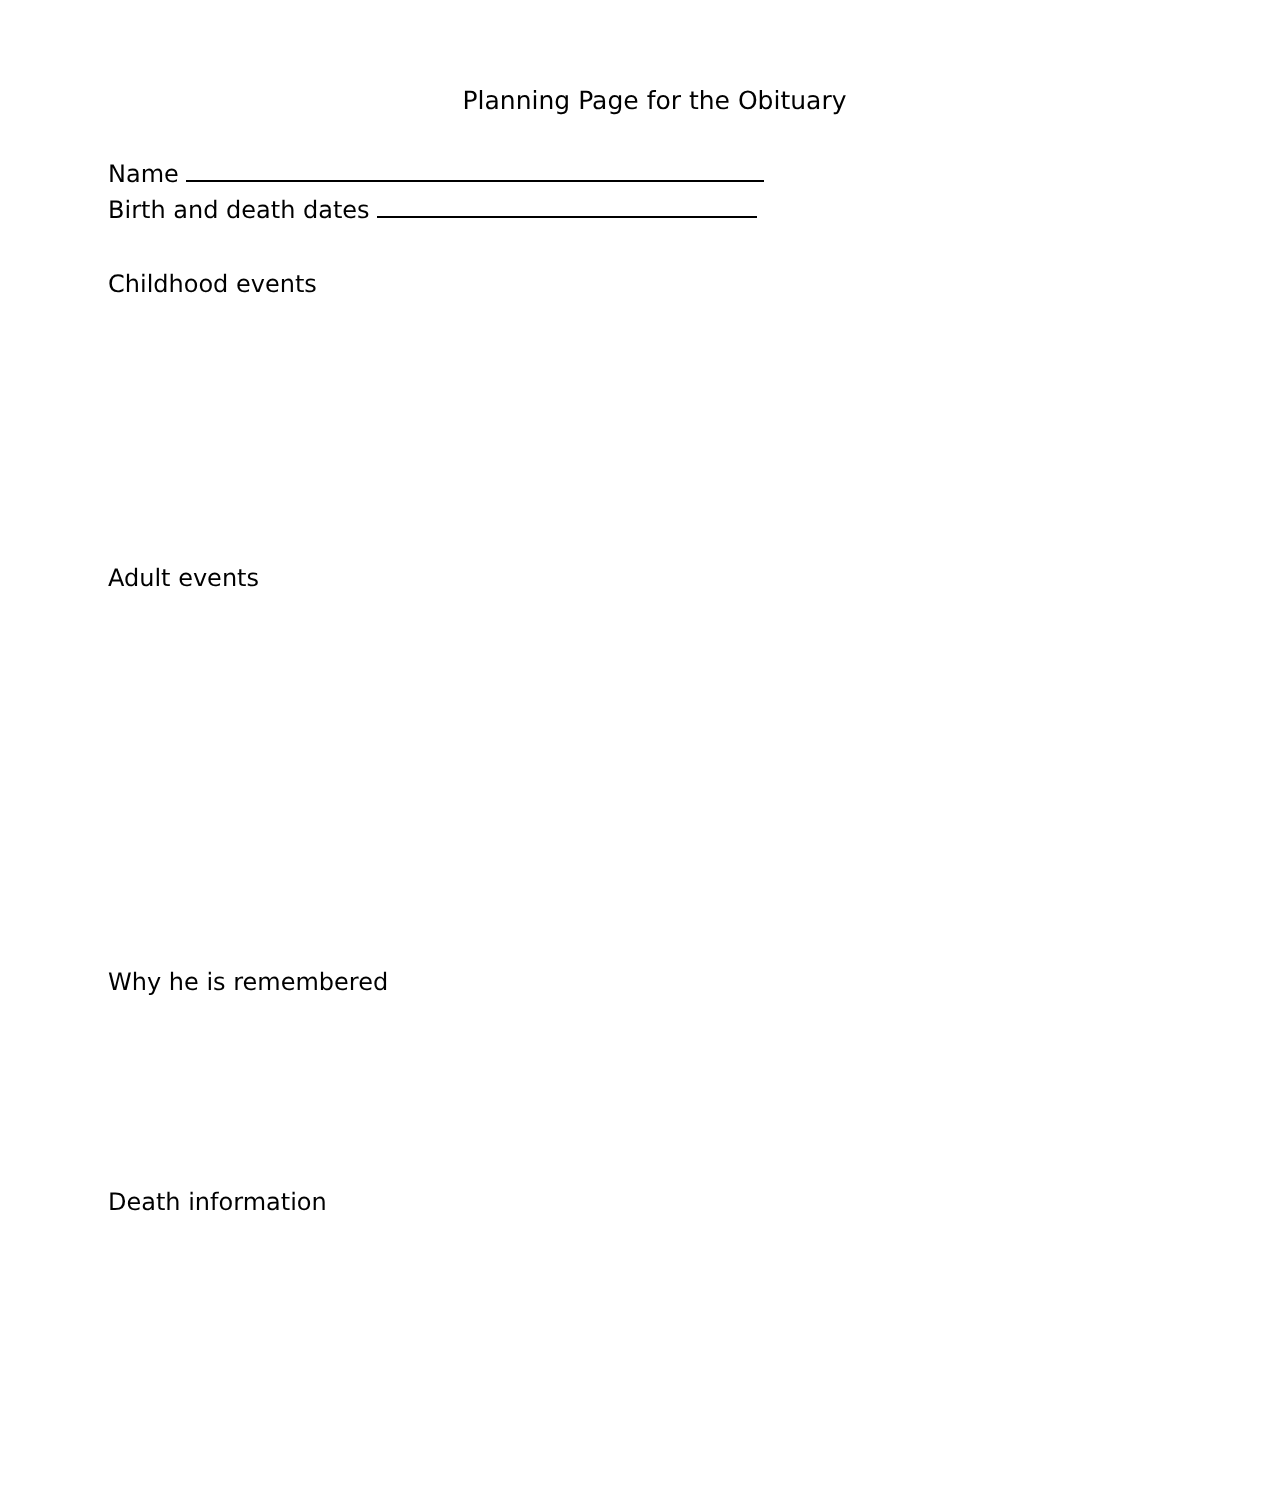Planning Page for the Obituary
Name
Birth and death dates
Childhood events
Adult events
Why he is remembered
Death information